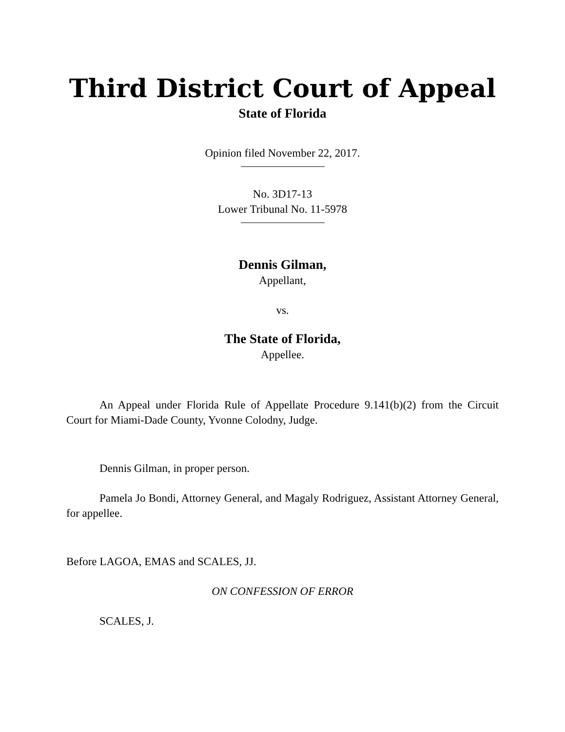Third District Court of Appeal
State of Florida
Opinion filed November 22, 2017.
No. 3D17-13
Lower Tribunal No. 11-5978
Dennis Gilman,
Appellant,
vs.
The State of Florida,
Appellee.
An Appeal under Florida Rule of Appellate Procedure 9.141(b)(2) from the Circuit Court for Miami-Dade County, Yvonne Colodny, Judge.
Dennis Gilman, in proper person.
Pamela Jo Bondi, Attorney General, and Magaly Rodriguez, Assistant Attorney General, for appellee.
Before LAGOA, EMAS and SCALES, JJ.
ON CONFESSION OF ERROR
SCALES, J.